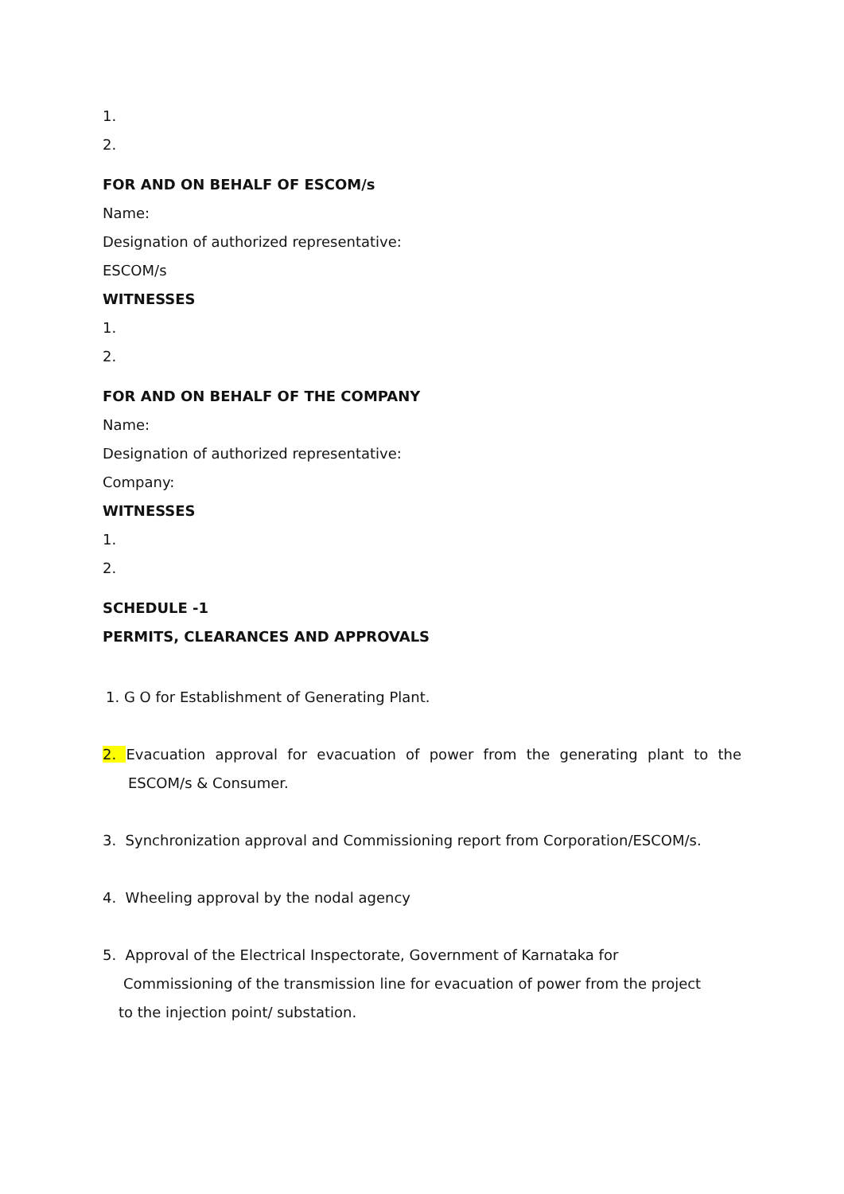1.
2.
FOR AND ON BEHALF OF ESCOM/s
Name:
Designation of authorized representative:
ESCOM/s
WITNESSES
1.
2.
FOR AND ON BEHALF OF THE COMPANY
Name:
Designation of authorized representative:
Company:
WITNESSES
1.
2.
SCHEDULE -1
PERMITS, CLEARANCES AND APPROVALS
1. G O for Establishment of Generating Plant.
2. Evacuation approval for evacuation of power from the generating plant to the ESCOM/s & Consumer.
3. Synchronization approval and Commissioning report from Corporation/ESCOM/s.
4. Wheeling approval by the nodal agency
5. Approval of the Electrical Inspectorate, Government of Karnataka for
Commissioning of the transmission line for evacuation of power from the project
to the injection point/ substation.